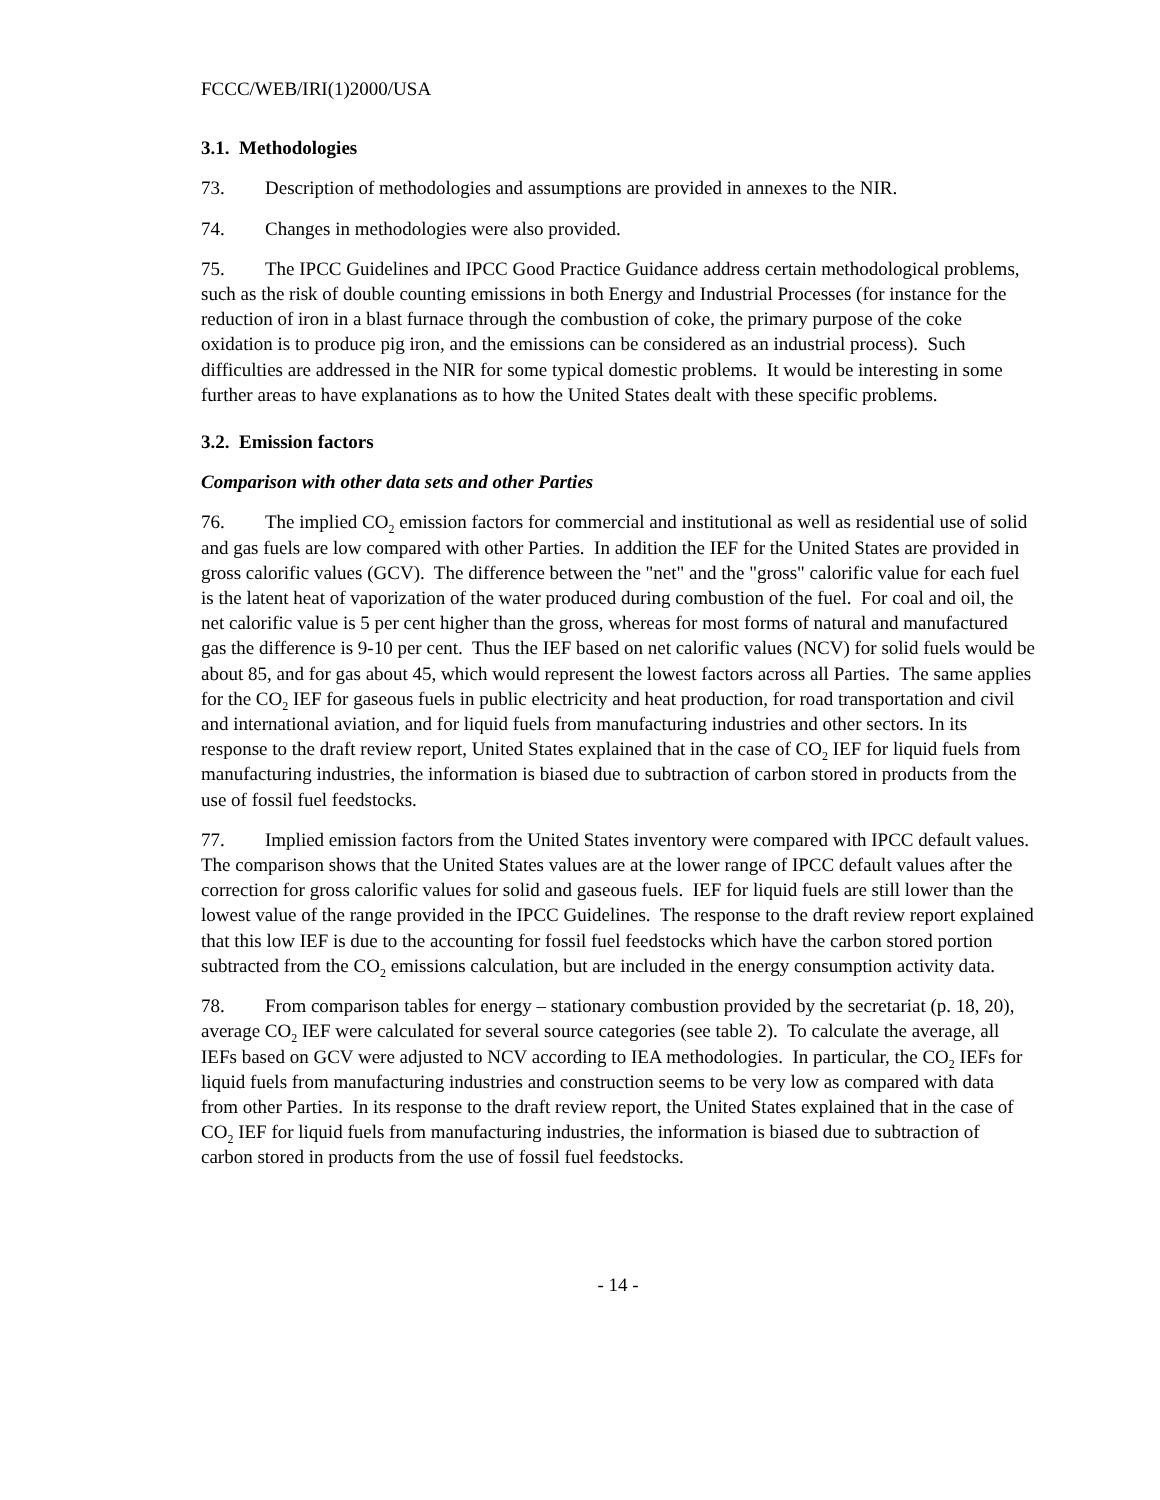FCCC/WEB/IRI(1)2000/USA
3.1. Methodologies
73. Description of methodologies and assumptions are provided in annexes to the NIR.
74. Changes in methodologies were also provided.
75. The IPCC Guidelines and IPCC Good Practice Guidance address certain methodological problems, such as the risk of double counting emissions in both Energy and Industrial Processes (for instance for the reduction of iron in a blast furnace through the combustion of coke, the primary purpose of the coke oxidation is to produce pig iron, and the emissions can be considered as an industrial process). Such difficulties are addressed in the NIR for some typical domestic problems. It would be interesting in some further areas to have explanations as to how the United States dealt with these specific problems.
3.2. Emission factors
Comparison with other data sets and other Parties
76. The implied CO<sub>2</sub> emission factors for commercial and institutional as well as residential use of solid and gas fuels are low compared with other Parties. In addition the IEF for the United States are provided in gross calorific values (GCV). The difference between the "net" and the "gross" calorific value for each fuel is the latent heat of vaporization of the water produced during combustion of the fuel. For coal and oil, the net calorific value is 5 per cent higher than the gross, whereas for most forms of natural and manufactured gas the difference is 9-10 per cent. Thus the IEF based on net calorific values (NCV) for solid fuels would be about 85, and for gas about 45, which would represent the lowest factors across all Parties. The same applies for the CO<sub>2</sub> IEF for gaseous fuels in public electricity and heat production, for road transportation and civil and international aviation, and for liquid fuels from manufacturing industries and other sectors. In its response to the draft review report, United States explained that in the case of CO<sub>2</sub> IEF for liquid fuels from manufacturing industries, the information is biased due to subtraction of carbon stored in products from the use of fossil fuel feedstocks.
77. Implied emission factors from the United States inventory were compared with IPCC default values. The comparison shows that the United States values are at the lower range of IPCC default values after the correction for gross calorific values for solid and gaseous fuels. IEF for liquid fuels are still lower than the lowest value of the range provided in the IPCC Guidelines. The response to the draft review report explained that this low IEF is due to the accounting for fossil fuel feedstocks which have the carbon stored portion subtracted from the CO<sub>2</sub> emissions calculation, but are included in the energy consumption activity data.
78. From comparison tables for energy – stationary combustion provided by the secretariat (p. 18, 20), average CO<sub>2</sub> IEF were calculated for several source categories (see table 2). To calculate the average, all IEFs based on GCV were adjusted to NCV according to IEA methodologies. In particular, the CO<sub>2</sub> IEFs for liquid fuels from manufacturing industries and construction seems to be very low as compared with data from other Parties. In its response to the draft review report, the United States explained that in the case of CO<sub>2</sub> IEF for liquid fuels from manufacturing industries, the information is biased due to subtraction of carbon stored in products from the use of fossil fuel feedstocks.
- 14 -